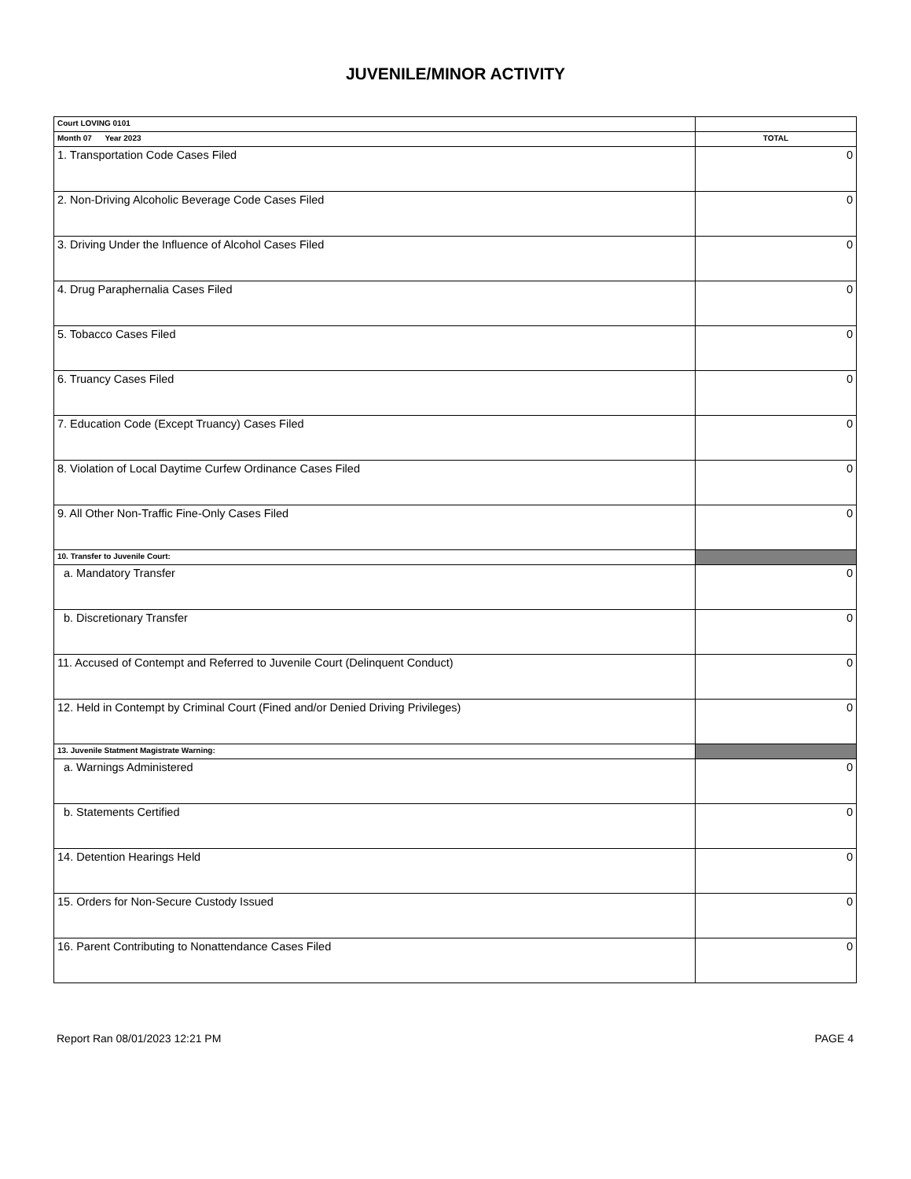JUVENILE/MINOR ACTIVITY
| Court LOVING 0101 | |
| Month 07 Year 2023 | TOTAL |
| 1. Transportation Code Cases Filed | 0 |
| 2. Non-Driving Alcoholic Beverage Code Cases Filed | 0 |
| 3. Driving Under the Influence of Alcohol Cases Filed | 0 |
| 4. Drug Paraphernalia Cases Filed | 0 |
| 5. Tobacco Cases Filed | 0 |
| 6. Truancy Cases Filed | 0 |
| 7. Education Code (Except Truancy) Cases Filed | 0 |
| 8. Violation of Local Daytime Curfew Ordinance Cases Filed | 0 |
| 9. All Other Non-Traffic Fine-Only Cases Filed | 0 |
| 10. Transfer to Juvenile Court: | |
| a. Mandatory Transfer | 0 |
| b. Discretionary Transfer | 0 |
| 11. Accused of Contempt and Referred to Juvenile Court (Delinquent Conduct) | 0 |
| 12. Held in Contempt by Criminal Court (Fined and/or Denied Driving Privileges) | 0 |
| 13. Juvenile Statment Magistrate Warning: | |
| a. Warnings Administered | 0 |
| b. Statements Certified | 0 |
| 14. Detention Hearings Held | 0 |
| 15. Orders for Non-Secure Custody Issued | 0 |
| 16. Parent Contributing to Nonattendance Cases Filed | 0 |
Report Ran 08/01/2023 12:21 PM PAGE 4